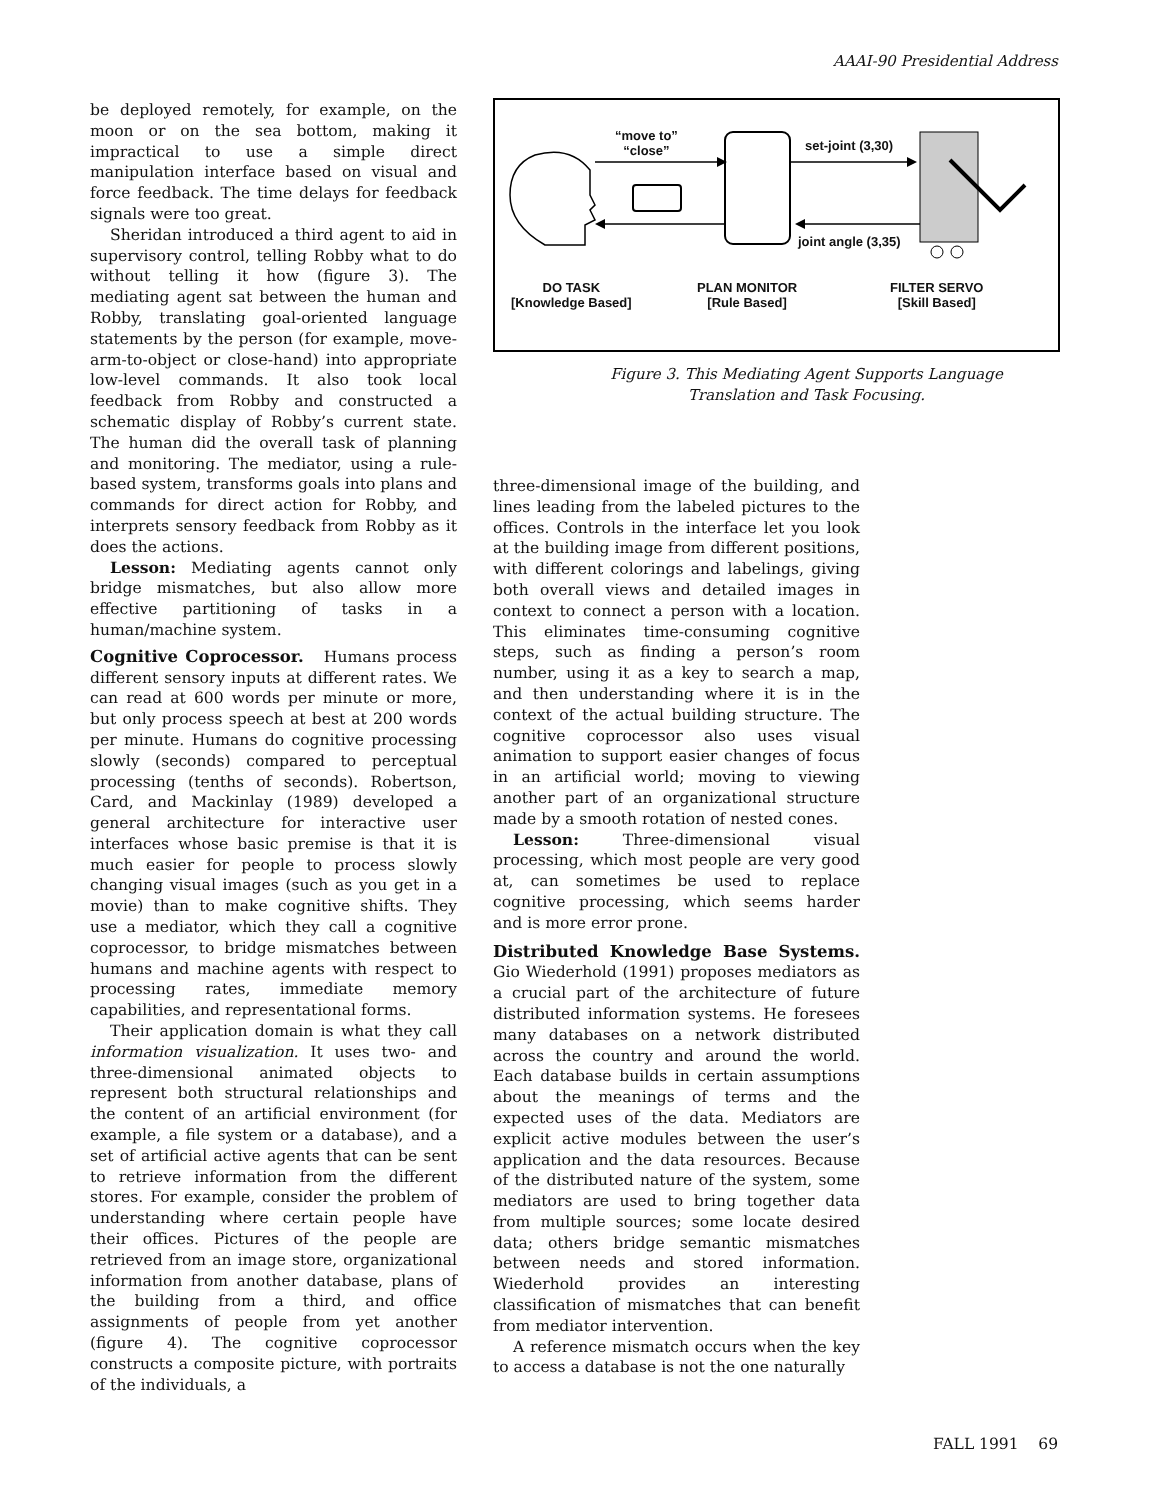AAAI-90 Presidential Address
be deployed remotely, for example, on the moon or on the sea bottom, making it impractical to use a simple direct manipulation interface based on visual and force feedback. The time delays for feedback signals were too great.
Sheridan introduced a third agent to aid in supervisory control, telling Robby what to do without telling it how (figure 3). The mediating agent sat between the human and Robby, translating goal-oriented language statements by the person (for example, move-arm-to-object or close-hand) into appropriate low-level commands. It also took local feedback from Robby and constructed a schematic display of Robby’s current state. The human did the overall task of planning and monitoring. The mediator, using a rule-based system, transforms goals into plans and commands for direct action for Robby, and interprets sensory feedback from Robby as it does the actions.
Lesson: Mediating agents cannot only bridge mismatches, but also allow more effective partitioning of tasks in a human/machine system.
Cognitive Coprocessor.
Humans process different sensory inputs at different rates. We can read at 600 words per minute or more, but only process speech at best at 200 words per minute. Humans do cognitive processing slowly (seconds) compared to perceptual processing (tenths of seconds). Robertson, Card, and Mackinlay (1989) developed a general architecture for interactive user interfaces whose basic premise is that it is much easier for people to process slowly changing visual images (such as you get in a movie) than to make cognitive shifts. They use a mediator, which they call a cognitive coprocessor, to bridge mismatches between humans and machine agents with respect to processing rates, immediate memory capabilities, and representational forms.
Their application domain is what they call information visualization. It uses two- and three-dimensional animated objects to represent both structural relationships and the content of an artificial environment (for example, a file system or a database), and a set of artificial active agents that can be sent to retrieve information from the different stores. For example, consider the problem of understanding where certain people have their offices. Pictures of the people are retrieved from an image store, organizational information from another database, plans of the building from a third, and office assignments of people from yet another (figure 4). The cognitive coprocessor constructs a composite picture, with portraits of the individuals, a
“move to”
“close”
set-joint (3,30)
joint angle (3,35)
DO TASK
[Knowledge Based]
PLAN MONITOR
[Rule Based]
FILTER SERVO
[Skill Based]
Figure 3. This Mediating Agent Supports Language
Translation and Task Focusing.
three-dimensional image of the building, and lines leading from the labeled pictures to the offices. Controls in the interface let you look at the building image from different positions, with different colorings and labelings, giving both overall views and detailed images in context to connect a person with a location. This eliminates time-consuming cognitive steps, such as finding a person’s room number, using it as a key to search a map, and then understanding where it is in the context of the actual building structure. The cognitive coprocessor also uses visual animation to support easier changes of focus in an artificial world; moving to viewing another part of an organizational structure made by a smooth rotation of nested cones.
Lesson: Three-dimensional visual processing, which most people are very good at, can sometimes be used to replace cognitive processing, which seems harder and is more error prone.
Distributed Knowledge Base Systems.
Gio Wiederhold (1991) proposes mediators as a crucial part of the architecture of future distributed information systems. He foresees many databases on a network distributed across the country and around the world. Each database builds in certain assumptions about the meanings of terms and the expected uses of the data. Mediators are explicit active modules between the user’s application and the data resources. Because of the distributed nature of the system, some mediators are used to bring together data from multiple sources; some locate desired data; others bridge semantic mismatches between needs and stored information. Wiederhold provides an interesting classification of mismatches that can benefit from mediator intervention.
A reference mismatch occurs when the key to access a database is not the one naturally
FALL 1991 69